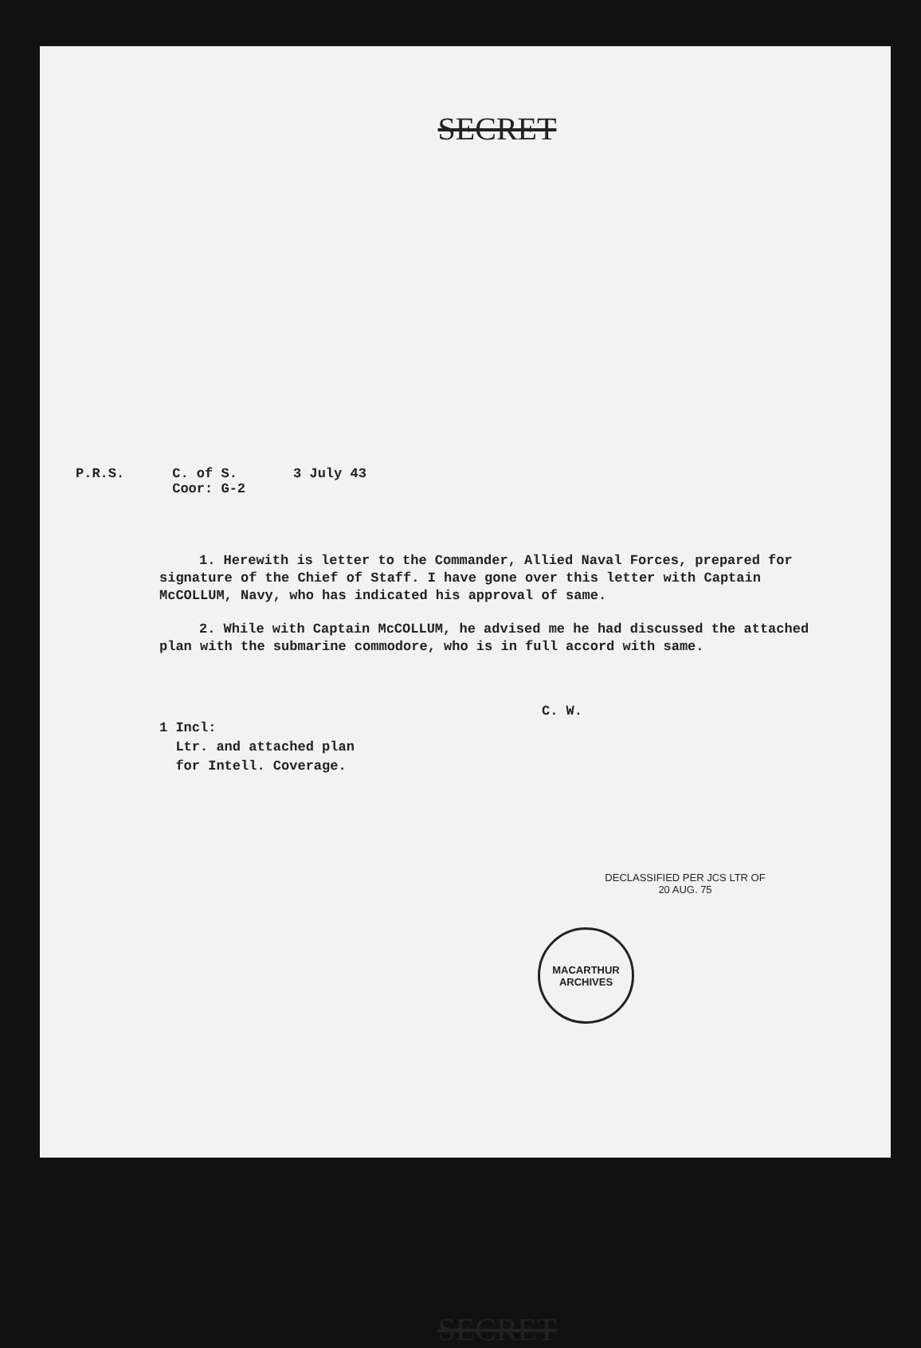SECRET
P.R.S. C. of S.
Coor: G-2
3 July 43
1. Herewith is letter to the Commander, Allied Naval Forces, prepared for signature of the Chief of Staff. I have gone over this letter with Captain McCOLLUM, Navy, who has indicated his approval of same.
2. While with Captain McCOLLUM, he advised me he had discussed the attached plan with the submarine commodore, who is in full accord with same.
C. W.
1 Incl:
Ltr. and attached plan
for Intell. Coverage.
DECLASSIFIED PER JCS LTR OF
20 AUG. 75
MACARTHUR
ARCHIVES
SECRET